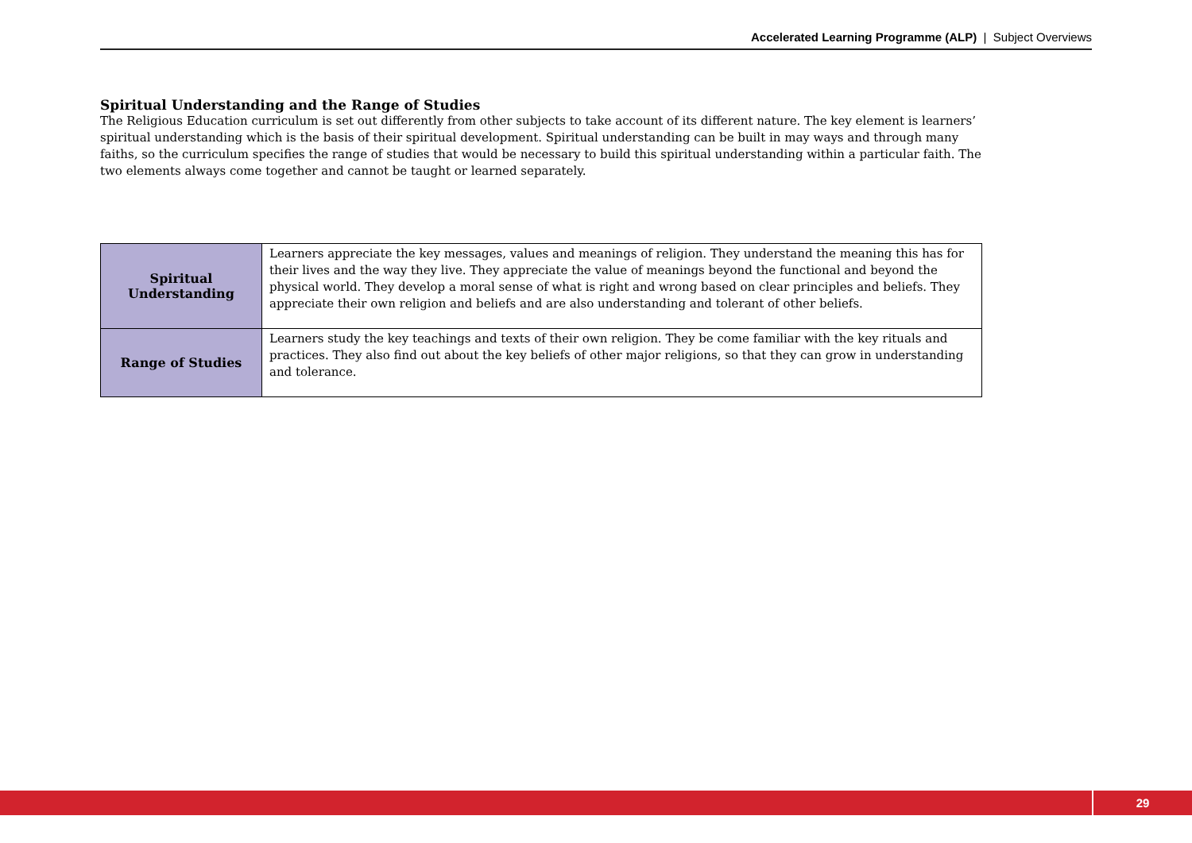Accelerated Learning Programme (ALP) | Subject Overviews
Spiritual Understanding and the Range of Studies
The Religious Education curriculum is set out differently from other subjects to take account of its different nature. The key element is learners’ spiritual understanding which is the basis of their spiritual development. Spiritual understanding can be built in may ways and through many faiths, so the curriculum specifies the range of studies that would be necessary to build this spiritual understanding within a particular faith. The two elements always come together and cannot be taught or learned separately.
| Spiritual Understanding | Learners appreciate the key messages, values and meanings of religion. They understand the meaning this has for their lives and the way they live. They appreciate the value of meanings beyond the functional and beyond the physical world. They develop a moral sense of what is right and wrong based on clear principles and beliefs. They appreciate their own religion and beliefs and are also understanding and tolerant of other beliefs. |
| Range of Studies | Learners study the key teachings and texts of their own religion. They be come familiar with the key rituals and practices. They also find out about the key beliefs of other major religions, so that they can grow in understanding and tolerance. |
29